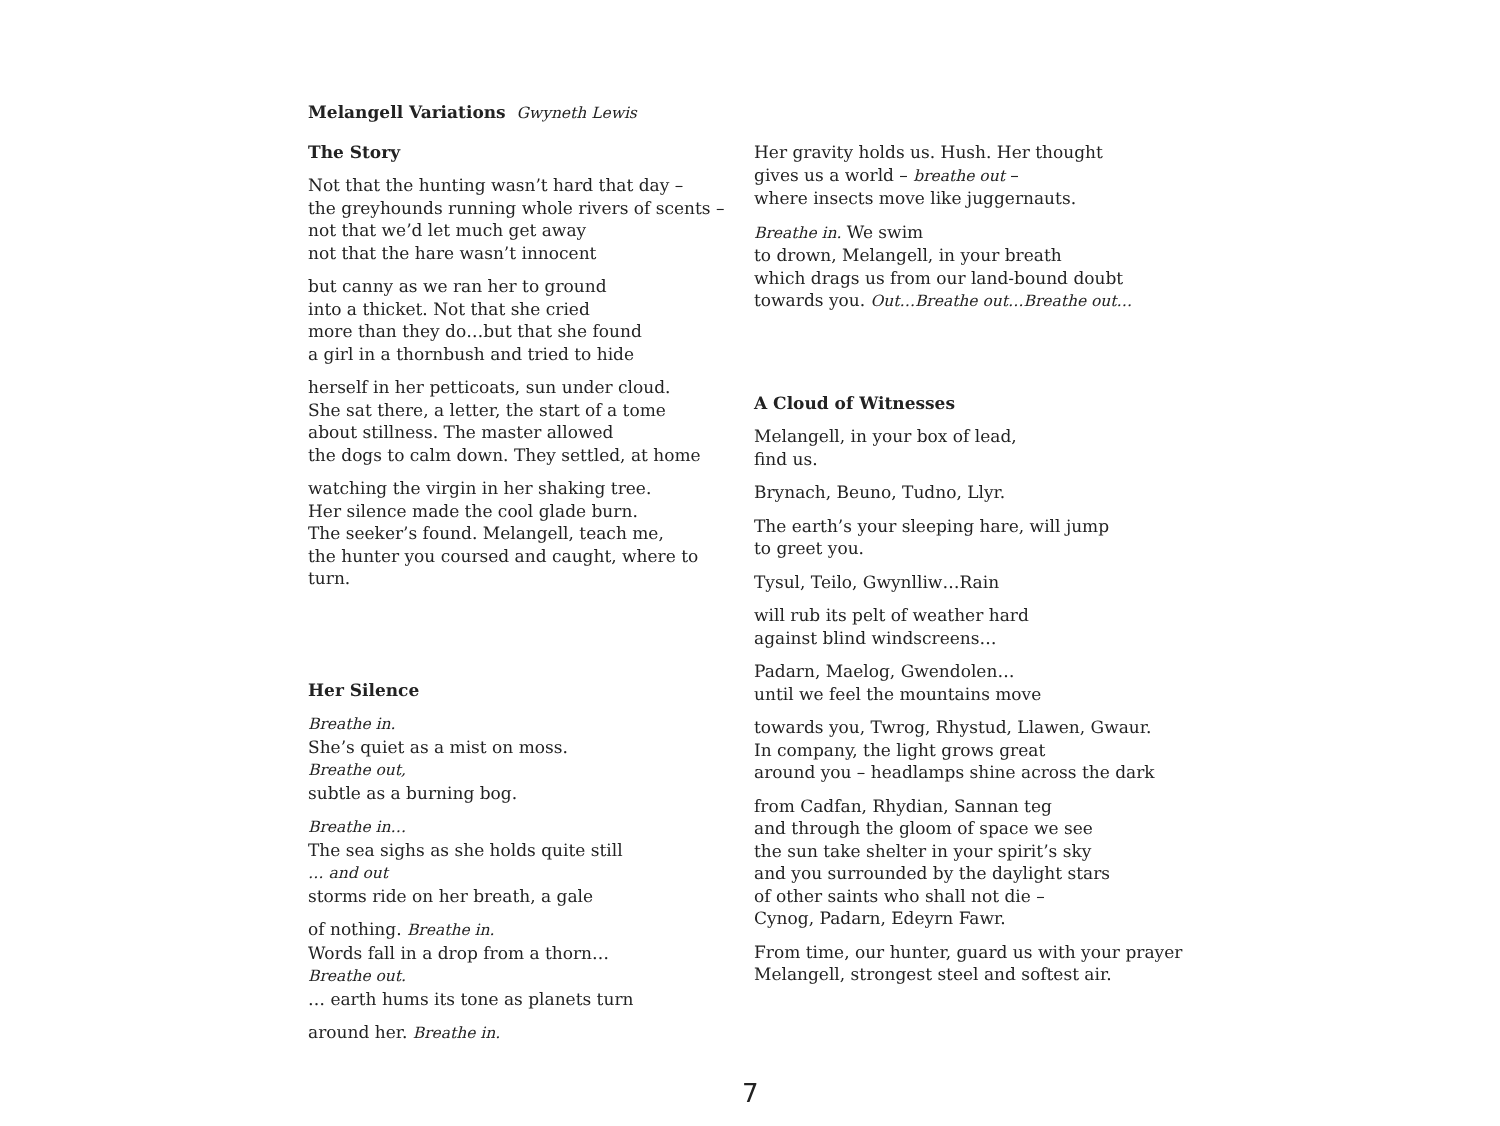Melangell Variations Gwyneth Lewis
The Story
Not that the hunting wasn’t hard that day –
the greyhounds running whole rivers of scents –
not that we’d let much get away
not that the hare wasn’t innocent
but canny as we ran her to ground
into a thicket. Not that she cried
more than they do…but that she found
a girl in a thornbush and tried to hide
herself in her petticoats, sun under cloud.
She sat there, a letter, the start of a tome
about stillness. The master allowed
the dogs to calm down. They settled, at home
watching the virgin in her shaking tree.
Her silence made the cool glade burn.
The seeker’s found. Melangell, teach me,
the hunter you coursed and caught, where to turn.
Her Silence
Breathe in.
She’s quiet as a mist on moss.
Breathe out,
subtle as a burning bog.
Breathe in…
The sea sighs as she holds quite still
… and out
storms ride on her breath, a gale
of nothing. Breathe in.
Words fall in a drop from a thorn…
Breathe out.
… earth hums its tone as planets turn
around her. Breathe in.
Her gravity holds us. Hush. Her thought
gives us a world – breathe out –
where insects move like juggernauts.
Breathe in. We swim
to drown, Melangell, in your breath
which drags us from our land-bound doubt
towards you. Out…Breathe out…Breathe out…
A Cloud of Witnesses
Melangell, in your box of lead,
find us.
Brynach, Beuno, Tudno, Llyr.
The earth’s your sleeping hare, will jump
to greet you.
Tysul, Teilo, Gwynlliw…Rain
will rub its pelt of weather hard
against blind windscreens…
Padarn, Maelog, Gwendolen…
until we feel the mountains move
towards you, Twrog, Rhystud, Llawen, Gwaur.
In company, the light grows great
around you – headlamps shine across the dark
from Cadfan, Rhydian, Sannan teg
and through the gloom of space we see
the sun take shelter in your spirit’s sky
and you surrounded by the daylight stars
of other saints who shall not die –
Cynog, Padarn, Edeyrn Fawr.
From time, our hunter, guard us with your prayer
Melangell, strongest steel and softest air.
7